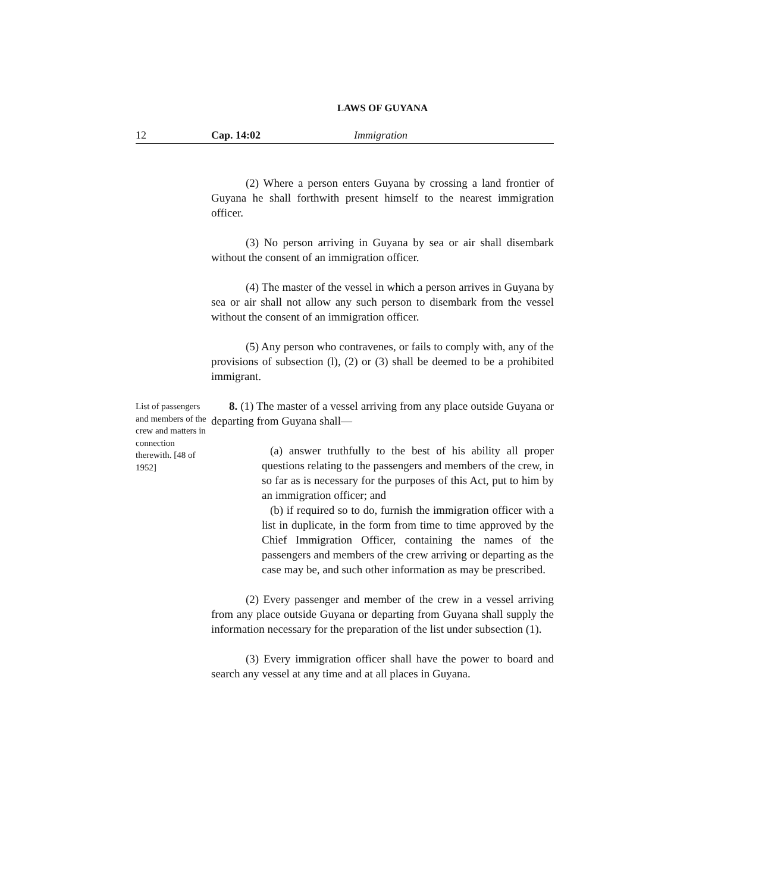LAWS OF GUYANA
12 Cap. 14:02 Immigration
(2) Where a person enters Guyana by crossing a land frontier of Guyana he shall forthwith present himself to the nearest immigration officer.
(3) No person arriving in Guyana by sea or air shall disembark without the consent of an immigration officer.
(4) The master of the vessel in which a person arrives in Guyana by sea or air shall not allow any such person to disembark from the vessel without the consent of an immigration officer.
(5) Any person who contravenes, or fails to comply with, any of the provisions of subsection (l), (2) or (3) shall be deemed to be a prohibited immigrant.
List of passengers and members of the crew and matters in connection therewith. [48 of 1952]
8. (1) The master of a vessel arriving from any place outside Guyana or departing from Guyana shall—
(a) answer truthfully to the best of his ability all proper questions relating to the passengers and members of the crew, in so far as is necessary for the purposes of this Act, put to him by an immigration officer; and
(b) if required so to do, furnish the immigration officer with a list in duplicate, in the form from time to time approved by the Chief Immigration Officer, containing the names of the passengers and members of the crew arriving or departing as the case may be, and such other information as may be prescribed.
(2) Every passenger and member of the crew in a vessel arriving from any place outside Guyana or departing from Guyana shall supply the information necessary for the preparation of the list under subsection (1).
(3) Every immigration officer shall have the power to board and search any vessel at any time and at all places in Guyana.